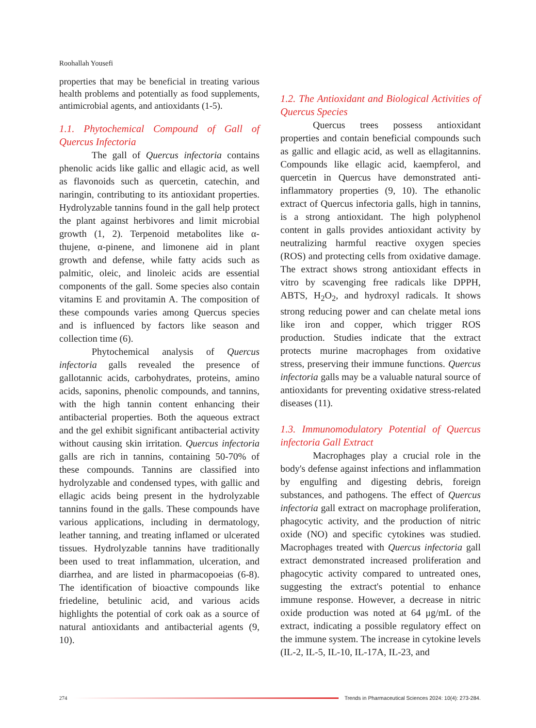Roohallah Yousefi
properties that may be beneficial in treating various health problems and potentially as food supplements, antimicrobial agents, and antioxidants (1-5).
1.1. Phytochemical Compound of Gall of Quercus Infectoria
The gall of Quercus infectoria contains phenolic acids like gallic and ellagic acid, as well as flavonoids such as quercetin, catechin, and naringin, contributing to its antioxidant properties. Hydrolyzable tannins found in the gall help protect the plant against herbivores and limit microbial growth (1, 2). Terpenoid metabolites like α-thujene, α-pinene, and limonene aid in plant growth and defense, while fatty acids such as palmitic, oleic, and linoleic acids are essential components of the gall. Some species also contain vitamins E and provitamin A. The composition of these compounds varies among Quercus species and is influenced by factors like season and collection time (6).
Phytochemical analysis of Quercus infectoria galls revealed the presence of gallotannic acids, carbohydrates, proteins, amino acids, saponins, phenolic compounds, and tannins, with the high tannin content enhancing their antibacterial properties. Both the aqueous extract and the gel exhibit significant antibacterial activity without causing skin irritation. Quercus infectoria galls are rich in tannins, containing 50-70% of these compounds. Tannins are classified into hydrolyzable and condensed types, with gallic and ellagic acids being present in the hydrolyzable tannins found in the galls. These compounds have various applications, including in dermatology, leather tanning, and treating inflamed or ulcerated tissues. Hydrolyzable tannins have traditionally been used to treat inflammation, ulceration, and diarrhea, and are listed in pharmacopoeias (6-8). The identification of bioactive compounds like friedeline, betulinic acid, and various acids highlights the potential of cork oak as a source of natural antioxidants and antibacterial agents (9, 10).
1.2. The Antioxidant and Biological Activities of Quercus Species
Quercus trees possess antioxidant properties and contain beneficial compounds such as gallic and ellagic acid, as well as ellagitannins. Compounds like ellagic acid, kaempferol, and quercetin in Quercus have demonstrated anti-inflammatory properties (9, 10). The ethanolic extract of Quercus infectoria galls, high in tannins, is a strong antioxidant. The high polyphenol content in galls provides antioxidant activity by neutralizing harmful reactive oxygen species (ROS) and protecting cells from oxidative damage. The extract shows strong antioxidant effects in vitro by scavenging free radicals like DPPH, ABTS, H<sub>2</sub>O<sub>2</sub>, and hydroxyl radicals. It shows strong reducing power and can chelate metal ions like iron and copper, which trigger ROS production. Studies indicate that the extract protects murine macrophages from oxidative stress, preserving their immune functions. Quercus infectoria galls may be a valuable natural source of antioxidants for preventing oxidative stress-related diseases (11).
1.3. Immunomodulatory Potential of Quercus infectoria Gall Extract
Macrophages play a crucial role in the body's defense against infections and inflammation by engulfing and digesting debris, foreign substances, and pathogens. The effect of Quercus infectoria gall extract on macrophage proliferation, phagocytic activity, and the production of nitric oxide (NO) and specific cytokines was studied. Macrophages treated with Quercus infectoria gall extract demonstrated increased proliferation and phagocytic activity compared to untreated ones, suggesting the extract's potential to enhance immune response. However, a decrease in nitric oxide production was noted at 64 μg/mL of the extract, indicating a possible regulatory effect on the immune system. The increase in cytokine levels (IL-2, IL-5, IL-10, IL-17A, IL-23, and
274
Trends in Pharmaceutical Sciences 2024: 10(4): 273-284.